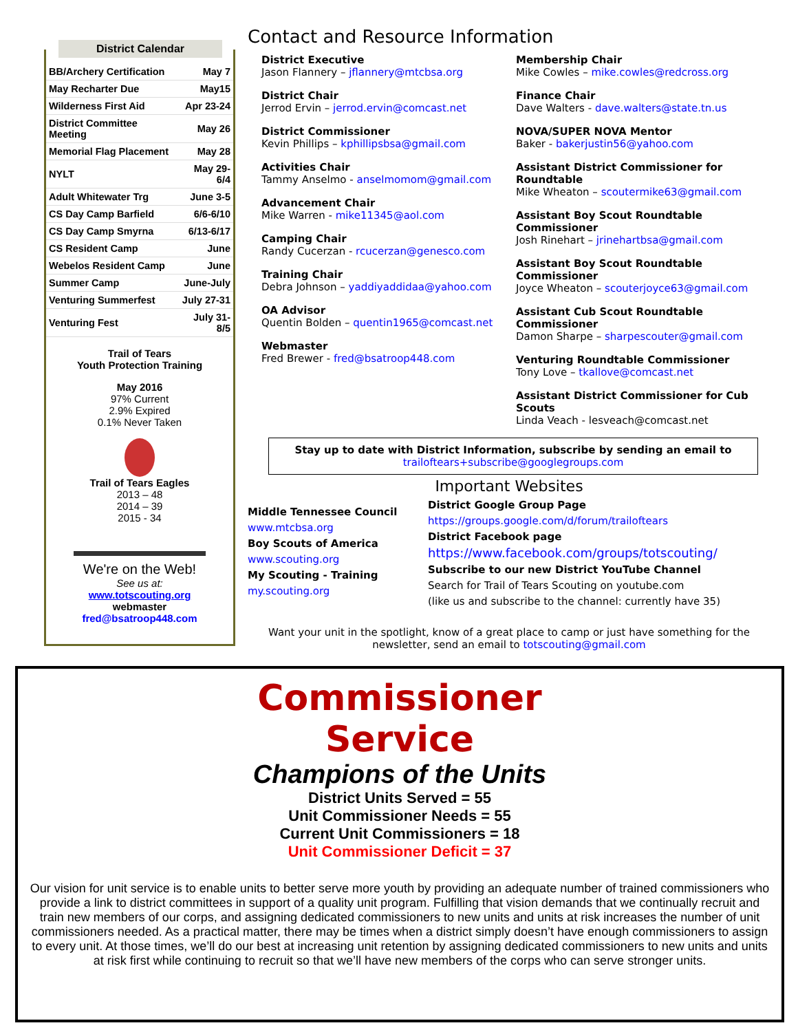District Calendar
| BB/Archery Certification | May 7 |
| May Recharter Due | May15 |
| Wilderness First Aid | Apr 23-24 |
| District Committee Meeting | May 26 |
| Memorial Flag Placement | May 28 |
| NYLT | May 29-6/4 |
| Adult Whitewater Trg | June 3-5 |
| CS Day Camp Barfield | 6/6-6/10 |
| CS Day Camp Smyrna | 6/13-6/17 |
| CS Resident Camp | June |
| Webelos Resident Camp | June |
| Summer Camp | June-July |
| Venturing Summerfest | July 27-31 |
| Venturing Fest | July 31-8/5 |
Trail of Tears
Youth Protection Training
May 2016
97% Current
2.9% Expired
0.1% Never Taken
Trail of Tears Eagles
2013 – 48
2014 – 39
2015 - 34
We're on the Web!
See us at:
www.totscouting.org
webmaster
fred@bsatroop448.com
Contact and Resource Information
District Executive
Jason Flannery – jflannery@mtcbsa.org
District Chair
Jerrod Ervin – jerrod.ervin@comcast.net
District Commissioner
Kevin Phillips – kphillipsbsa@gmail.com
Activities Chair
Tammy Anselmo - anselmomom@gmail.com
Advancement Chair
Mike Warren - mike11345@aol.com
Camping Chair
Randy Cucerzan - rcucerzan@genesco.com
Training Chair
Debra Johnson – yaddiyaddidaa@yahoo.com
OA Advisor
Quentin Bolden – quentin1965@comcast.net
Webmaster
Fred Brewer - fred@bsatroop448.com
Membership Chair
Mike Cowles – mike.cowles@redcross.org
Finance Chair
Dave Walters - dave.walters@state.tn.us
NOVA/SUPER NOVA Mentor
Baker - bakerjustin56@yahoo.com
Assistant District Commissioner for Roundtable
Mike Wheaton – scoutermike63@gmail.com
Assistant Boy Scout Roundtable Commissioner
Josh Rinehart – jrinehartbsa@gmail.com
Assistant Boy Scout Roundtable Commissioner
Joyce Wheaton – scouterjoyce63@gmail.com
Assistant Cub Scout Roundtable Commissioner
Damon Sharpe – sharpescouter@gmail.com
Venturing Roundtable Commissioner
Tony Love – tkallove@comcast.net
Assistant District Commissioner for Cub Scouts
Linda Veach - lesveach@comcast.net
Stay up to date with District Information, subscribe by sending an email to
trailoftears+subscribe@googlegroups.com
Important Websites
Middle Tennessee Council
www.mtcbsa.org
Boy Scouts of America
www.scouting.org
My Scouting - Training
my.scouting.org
District Google Group Page
https://groups.google.com/d/forum/trailoftears
District Facebook page
https://www.facebook.com/groups/totscouting/
Subscribe to our new District YouTube Channel
Search for Trail of Tears Scouting on youtube.com
(like us and subscribe to the channel: currently have 35)
Want your unit in the spotlight, know of a great place to camp or just have something for the newsletter, send an email to totscouting@gmail.com
Commissioner
Service
Champions of the Units
District Units Served = 55
Unit Commissioner Needs = 55
Current Unit Commissioners = 18
Unit Commissioner Deficit = 37
Our vision for unit service is to enable units to better serve more youth by providing an adequate number of trained commissioners who provide a link to district committees in support of a quality unit program. Fulfilling that vision demands that we continually recruit and train new members of our corps, and assigning dedicated commissioners to new units and units at risk increases the number of unit commissioners needed. As a practical matter, there may be times when a district simply doesn’t have enough commissioners to assign to every unit. At those times, we’ll do our best at increasing unit retention by assigning dedicated commissioners to new units and units at risk first while continuing to recruit so that we’ll have new members of the corps who can serve stronger units.